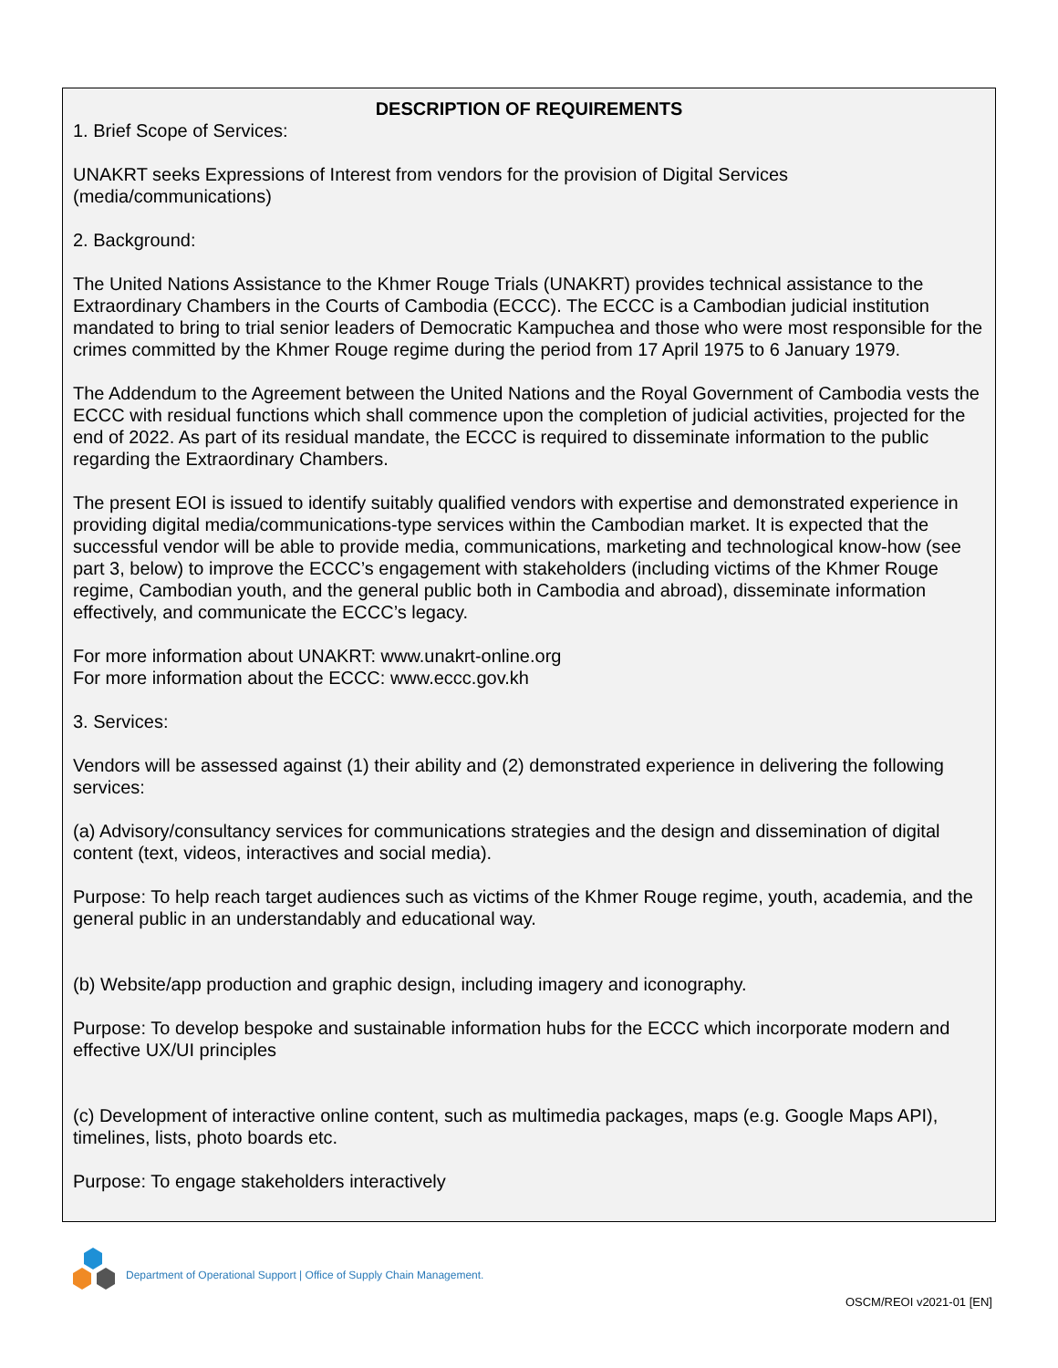DESCRIPTION OF REQUIREMENTS
1. Brief Scope of Services:
UNAKRT seeks Expressions of Interest from vendors for the provision of Digital Services (media/communications)
2. Background:
The United Nations Assistance to the Khmer Rouge Trials (UNAKRT) provides technical assistance to the Extraordinary Chambers in the Courts of Cambodia (ECCC). The ECCC is a Cambodian judicial institution mandated to bring to trial senior leaders of Democratic Kampuchea and those who were most responsible for the crimes committed by the Khmer Rouge regime during the period from 17 April 1975 to 6 January 1979.
The Addendum to the Agreement between the United Nations and the Royal Government of Cambodia vests the ECCC with residual functions which shall commence upon the completion of judicial activities, projected for the end of 2022. As part of its residual mandate, the ECCC is required to disseminate information to the public regarding the Extraordinary Chambers.
The present EOI is issued to identify suitably qualified vendors with expertise and demonstrated experience in providing digital media/communications-type services within the Cambodian market. It is expected that the successful vendor will be able to provide media, communications, marketing and technological know-how (see part 3, below) to improve the ECCC’s engagement with stakeholders (including victims of the Khmer Rouge regime, Cambodian youth, and the general public both in Cambodia and abroad), disseminate information effectively, and communicate the ECCC’s legacy.
For more information about UNAKRT: www.unakrt-online.org
For more information about the ECCC: www.eccc.gov.kh
3. Services:
Vendors will be assessed against (1) their ability and (2) demonstrated experience in delivering the following services:
(a) Advisory/consultancy services for communications strategies and the design and dissemination of digital content (text, videos, interactives and social media).
Purpose: To help reach target audiences such as victims of the Khmer Rouge regime, youth, academia, and the general public in an understandably and educational way.
(b) Website/app production and graphic design, including imagery and iconography.
Purpose: To develop bespoke and sustainable information hubs for the ECCC which incorporate modern and effective UX/UI principles
(c) Development of interactive online content, such as multimedia packages, maps (e.g. Google Maps API), timelines, lists, photo boards etc.
Purpose: To engage stakeholders interactively
Department of Operational Support | Office of Supply Chain Management.
OSCM/REOI v2021-01 [EN]